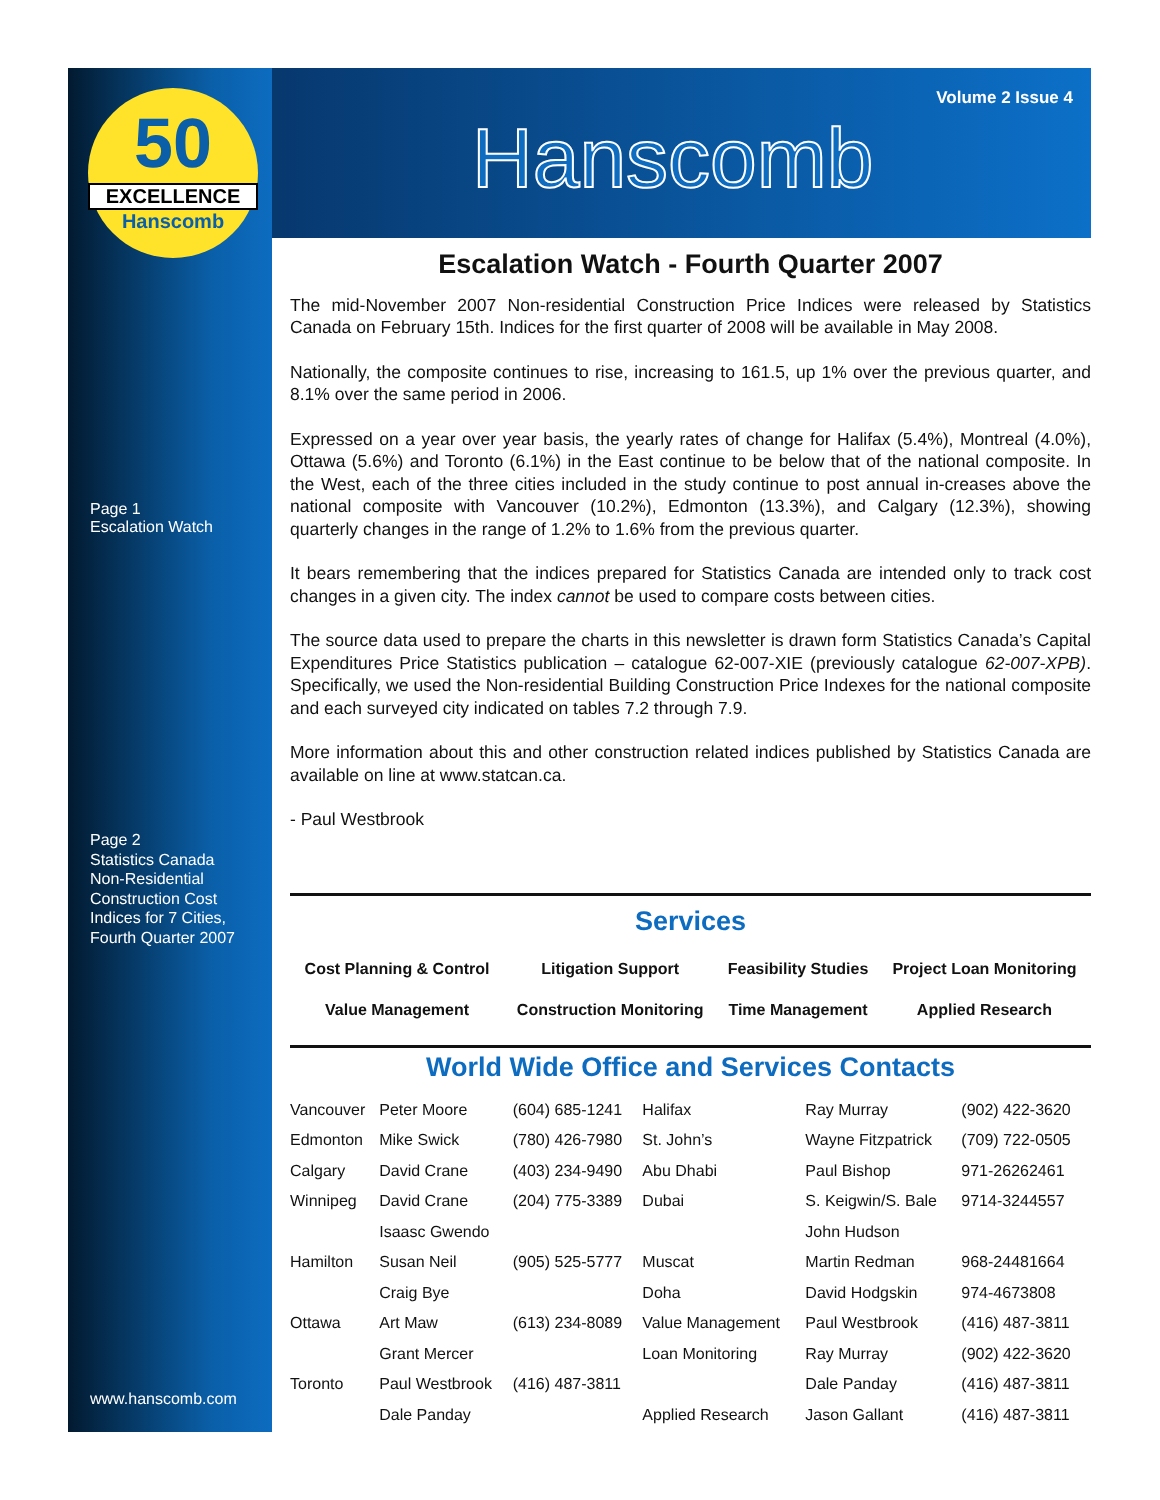50
EXCELLENCE
Hanscomb
Page 1
Escalation Watch
Page 2
Statistics Canada
Non-Residential
Construction Cost
Indices for 7 Cities,
Fourth Quarter 2007
www.hanscomb.com
Volume 2 Issue 4
Hanscomb
Escalation Watch - Fourth Quarter 2007
The mid-November 2007 Non-residential Construction Price Indices were released by Statistics Canada on February 15th. Indices for the first quarter of 2008 will be available in May 2008.
Nationally, the composite continues to rise, increasing to 161.5, up 1% over the previous quarter, and 8.1% over the same period in 2006.
Expressed on a year over year basis, the yearly rates of change for Halifax (5.4%), Montreal (4.0%), Ottawa (5.6%) and Toronto (6.1%) in the East continue to be below that of the national composite. In the West, each of the three cities included in the study continue to post annual in-creases above the national composite with Vancouver (10.2%), Edmonton (13.3%), and Calgary (12.3%), showing quarterly changes in the range of 1.2% to 1.6% from the previous quarter.
It bears remembering that the indices prepared for Statistics Canada are intended only to track cost changes in a given city. The index cannot be used to compare costs between cities.
The source data used to prepare the charts in this newsletter is drawn form Statistics Canada’s Capital Expenditures Price Statistics publication – catalogue 62-007-XIE (previously catalogue 62-007-XPB). Specifically, we used the Non-residential Building Construction Price Indexes for the national composite and each surveyed city indicated on tables 7.2 through 7.9.
More information about this and other construction related indices published by Statistics Canada are available on line at www.statcan.ca.
- Paul Westbrook
Services
| Cost Planning & Control | Litigation Support | Feasibility Studies | Project Loan Monitoring |
| Value Management | Construction Monitoring | Time Management | Applied Research |
World Wide Office and Services Contacts
| Vancouver | Peter Moore | (604) 685-1241 | Halifax | Ray Murray | (902) 422-3620 |
| Edmonton | Mike Swick | (780) 426-7980 | St. John’s | Wayne Fitzpatrick | (709) 722-0505 |
| Calgary | David Crane | (403) 234-9490 | Abu Dhabi | Paul Bishop | 971-26262461 |
| Winnipeg | David Crane | (204) 775-3389 | Dubai | S. Keigwin/S. Bale | 9714-3244557 |
| | Isaasc Gwendo | | | John Hudson | |
| Hamilton | Susan Neil | (905) 525-5777 | Muscat | Martin Redman | 968-24481664 |
| | Craig Bye | | Doha | David Hodgskin | 974-4673808 |
| Ottawa | Art Maw | (613) 234-8089 | Value Management | Paul Westbrook | (416) 487-3811 |
| | Grant Mercer | | Loan Monitoring | Ray Murray | (902) 422-3620 |
| Toronto | Paul Westbrook | (416) 487-3811 | | Dale Panday | (416) 487-3811 |
| | Dale Panday | | Applied Research | Jason Gallant | (416) 487-3811 |